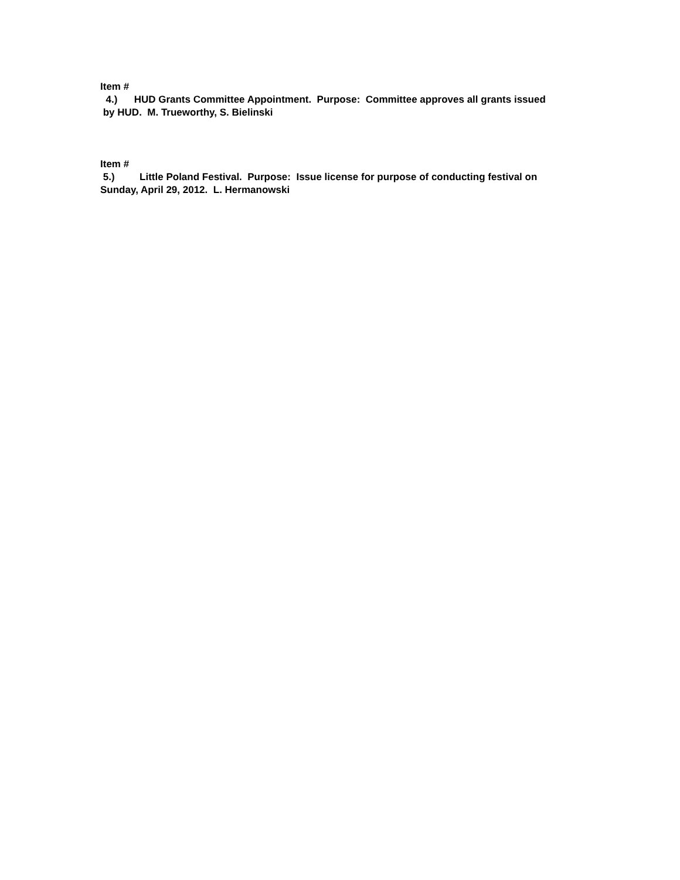Item #
4.) HUD Grants Committee Appointment. Purpose: Committee approves all grants issued
by HUD. M. Trueworthy, S. Bielinski
Item #
5.) Little Poland Festival. Purpose: Issue license for purpose of conducting festival on
Sunday, April 29, 2012. L. Hermanowski